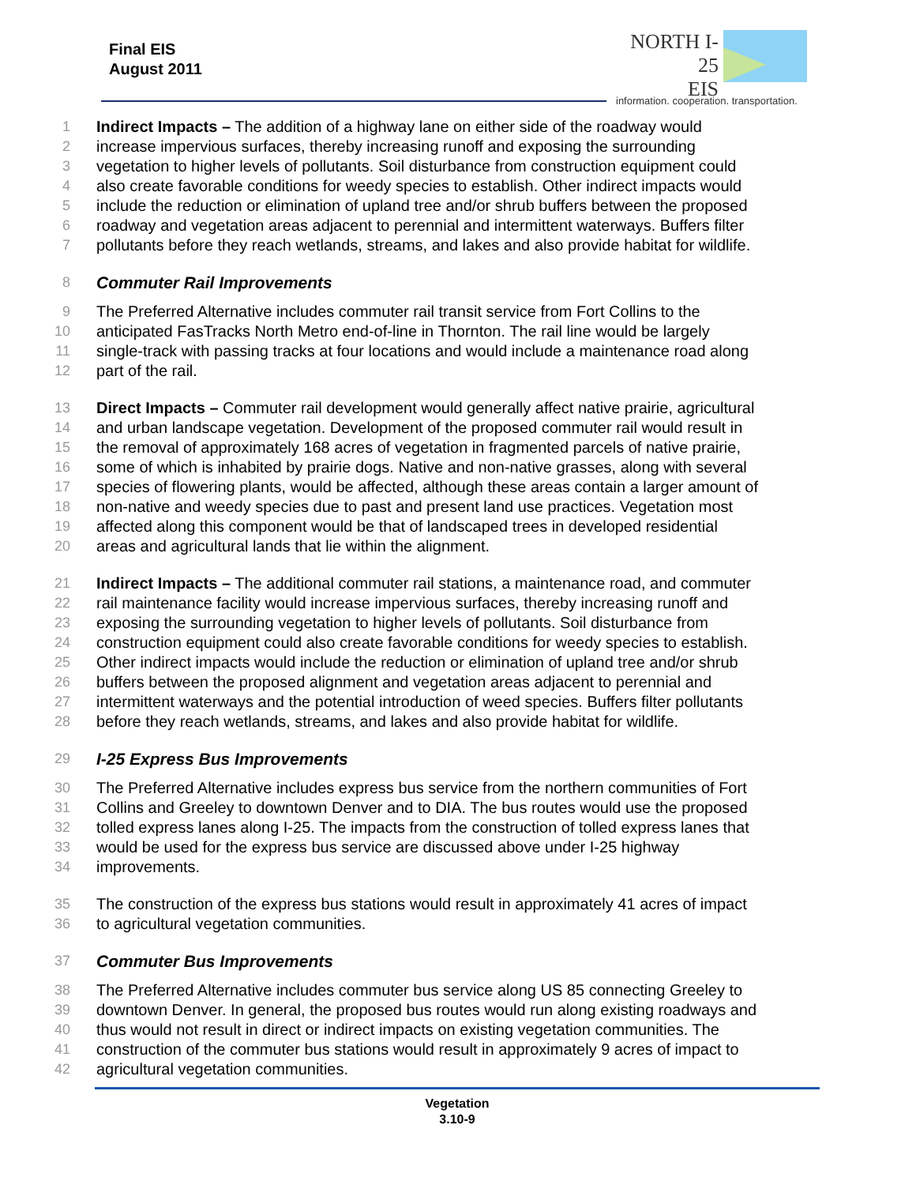Final EIS
August 2011
NORTH I-25
EIS
information. cooperation. transportation.
1 Indirect Impacts – The addition of a highway lane on either side of the roadway would
2 increase impervious surfaces, thereby increasing runoff and exposing the surrounding
3 vegetation to higher levels of pollutants. Soil disturbance from construction equipment could
4 also create favorable conditions for weedy species to establish. Other indirect impacts would
5 include the reduction or elimination of upland tree and/or shrub buffers between the proposed
6 roadway and vegetation areas adjacent to perennial and intermittent waterways. Buffers filter
7 pollutants before they reach wetlands, streams, and lakes and also provide habitat for wildlife.
8
Commuter Rail Improvements
9 The Preferred Alternative includes commuter rail transit service from Fort Collins to the
10 anticipated FasTracks North Metro end-of-line in Thornton. The rail line would be largely
11 single-track with passing tracks at four locations and would include a maintenance road along
12 part of the rail.
13 Direct Impacts – Commuter rail development would generally affect native prairie, agricultural
14 and urban landscape vegetation. Development of the proposed commuter rail would result in
15 the removal of approximately 168 acres of vegetation in fragmented parcels of native prairie,
16 some of which is inhabited by prairie dogs. Native and non-native grasses, along with several
17 species of flowering plants, would be affected, although these areas contain a larger amount of
18 non-native and weedy species due to past and present land use practices. Vegetation most
19 affected along this component would be that of landscaped trees in developed residential
20 areas and agricultural lands that lie within the alignment.
21 Indirect Impacts – The additional commuter rail stations, a maintenance road, and commuter
22 rail maintenance facility would increase impervious surfaces, thereby increasing runoff and
23 exposing the surrounding vegetation to higher levels of pollutants. Soil disturbance from
24 construction equipment could also create favorable conditions for weedy species to establish.
25 Other indirect impacts would include the reduction or elimination of upland tree and/or shrub
26 buffers between the proposed alignment and vegetation areas adjacent to perennial and
27 intermittent waterways and the potential introduction of weed species. Buffers filter pollutants
28 before they reach wetlands, streams, and lakes and also provide habitat for wildlife.
29
I-25 Express Bus Improvements
30 The Preferred Alternative includes express bus service from the northern communities of Fort
31 Collins and Greeley to downtown Denver and to DIA. The bus routes would use the proposed
32 tolled express lanes along I-25. The impacts from the construction of tolled express lanes that
33 would be used for the express bus service are discussed above under I-25 highway
34 improvements.
35 The construction of the express bus stations would result in approximately 41 acres of impact
36 to agricultural vegetation communities.
37
Commuter Bus Improvements
38 The Preferred Alternative includes commuter bus service along US 85 connecting Greeley to
39 downtown Denver. In general, the proposed bus routes would run along existing roadways and
40 thus would not result in direct or indirect impacts on existing vegetation communities. The
41 construction of the commuter bus stations would result in approximately 9 acres of impact to
42 agricultural vegetation communities.
Vegetation
3.10-9